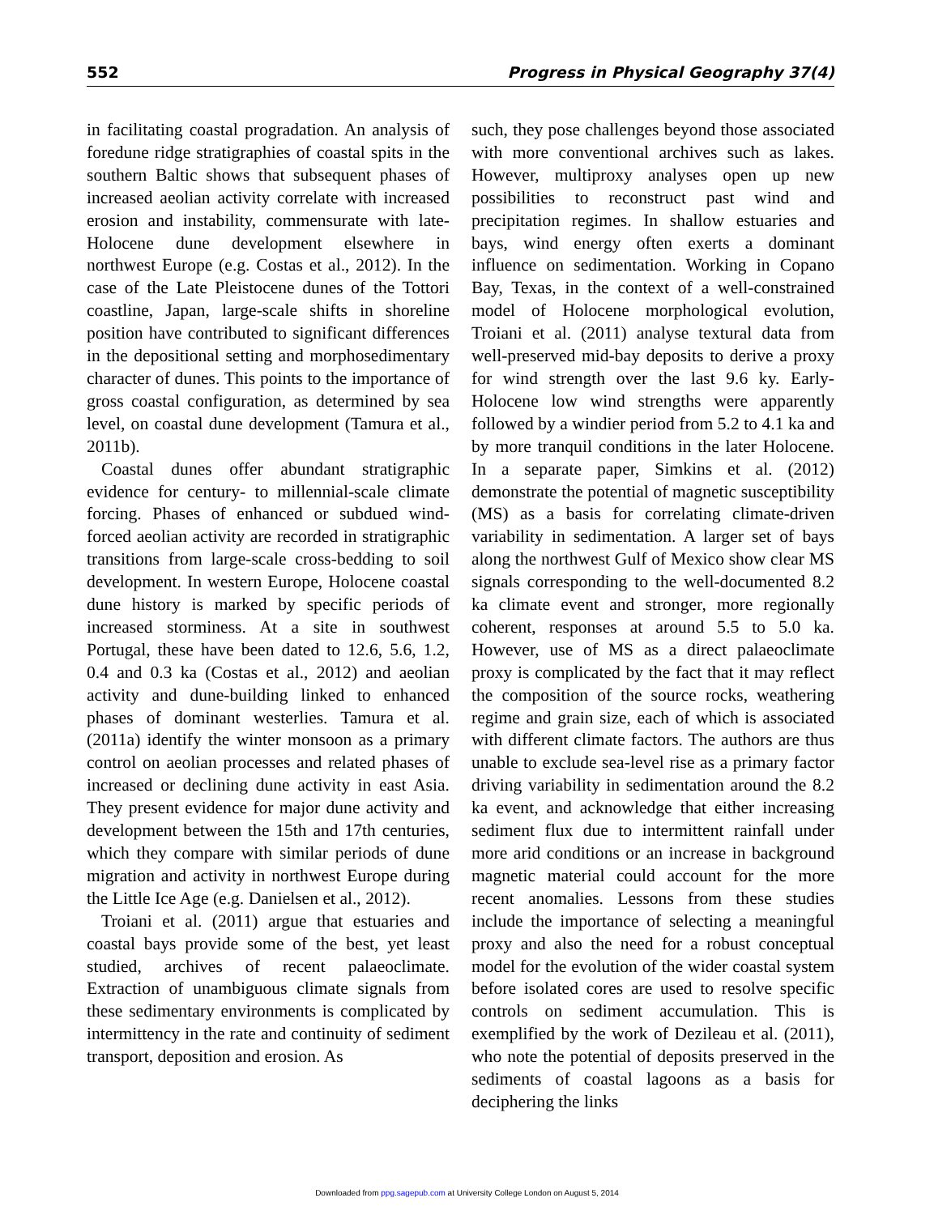552 Progress in Physical Geography 37(4)
in facilitating coastal progradation. An analysis of foredune ridge stratigraphies of coastal spits in the southern Baltic shows that subsequent phases of increased aeolian activity correlate with increased erosion and instability, commensurate with late-Holocene dune development elsewhere in northwest Europe (e.g. Costas et al., 2012). In the case of the Late Pleistocene dunes of the Tottori coastline, Japan, large-scale shifts in shoreline position have contributed to significant differences in the depositional setting and morphosedimentary character of dunes. This points to the importance of gross coastal configuration, as determined by sea level, on coastal dune development (Tamura et al., 2011b).
Coastal dunes offer abundant stratigraphic evidence for century- to millennial-scale climate forcing. Phases of enhanced or subdued wind-forced aeolian activity are recorded in stratigraphic transitions from large-scale cross-bedding to soil development. In western Europe, Holocene coastal dune history is marked by specific periods of increased storminess. At a site in southwest Portugal, these have been dated to 12.6, 5.6, 1.2, 0.4 and 0.3 ka (Costas et al., 2012) and aeolian activity and dune-building linked to enhanced phases of dominant westerlies. Tamura et al. (2011a) identify the winter monsoon as a primary control on aeolian processes and related phases of increased or declining dune activity in east Asia. They present evidence for major dune activity and development between the 15th and 17th centuries, which they compare with similar periods of dune migration and activity in northwest Europe during the Little Ice Age (e.g. Danielsen et al., 2012).
Troiani et al. (2011) argue that estuaries and coastal bays provide some of the best, yet least studied, archives of recent palaeoclimate. Extraction of unambiguous climate signals from these sedimentary environments is complicated by intermittency in the rate and continuity of sediment transport, deposition and erosion. As
such, they pose challenges beyond those associated with more conventional archives such as lakes. However, multiproxy analyses open up new possibilities to reconstruct past wind and precipitation regimes. In shallow estuaries and bays, wind energy often exerts a dominant influence on sedimentation. Working in Copano Bay, Texas, in the context of a well-constrained model of Holocene morphological evolution, Troiani et al. (2011) analyse textural data from well-preserved mid-bay deposits to derive a proxy for wind strength over the last 9.6 ky. Early-Holocene low wind strengths were apparently followed by a windier period from 5.2 to 4.1 ka and by more tranquil conditions in the later Holocene. In a separate paper, Simkins et al. (2012) demonstrate the potential of magnetic susceptibility (MS) as a basis for correlating climate-driven variability in sedimentation. A larger set of bays along the northwest Gulf of Mexico show clear MS signals corresponding to the well-documented 8.2 ka climate event and stronger, more regionally coherent, responses at around 5.5 to 5.0 ka. However, use of MS as a direct palaeoclimate proxy is complicated by the fact that it may reflect the composition of the source rocks, weathering regime and grain size, each of which is associated with different climate factors. The authors are thus unable to exclude sea-level rise as a primary factor driving variability in sedimentation around the 8.2 ka event, and acknowledge that either increasing sediment flux due to intermittent rainfall under more arid conditions or an increase in background magnetic material could account for the more recent anomalies. Lessons from these studies include the importance of selecting a meaningful proxy and also the need for a robust conceptual model for the evolution of the wider coastal system before isolated cores are used to resolve specific controls on sediment accumulation. This is exemplified by the work of Dezileau et al. (2011), who note the potential of deposits preserved in the sediments of coastal lagoons as a basis for deciphering the links
Downloaded from ppg.sagepub.com at University College London on August 5, 2014